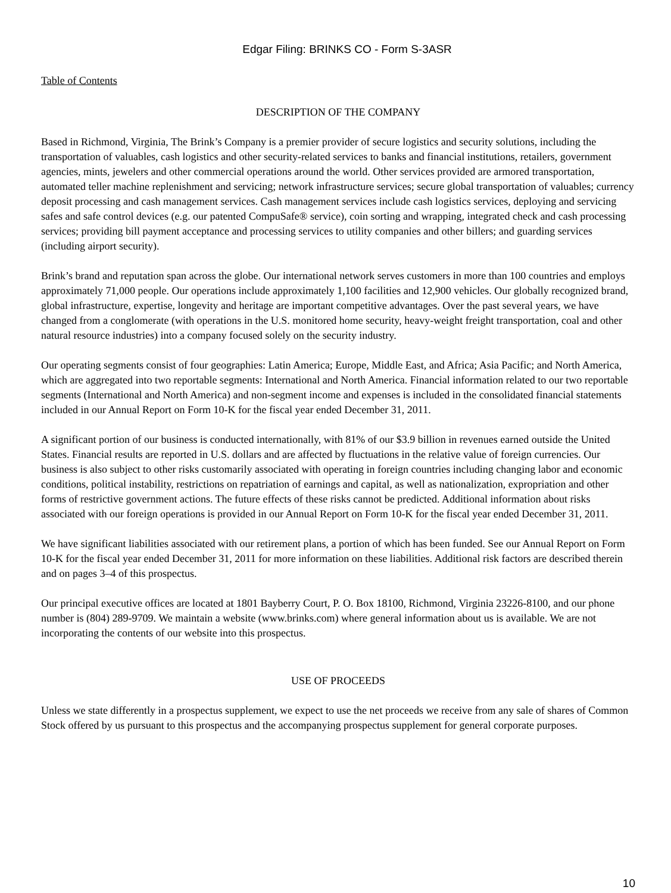Edgar Filing: BRINKS CO - Form S-3ASR
Table of Contents
DESCRIPTION OF THE COMPANY
Based in Richmond, Virginia, The Brink’s Company is a premier provider of secure logistics and security solutions, including the transportation of valuables, cash logistics and other security-related services to banks and financial institutions, retailers, government agencies, mints, jewelers and other commercial operations around the world. Other services provided are armored transportation, automated teller machine replenishment and servicing; network infrastructure services; secure global transportation of valuables; currency deposit processing and cash management services. Cash management services include cash logistics services, deploying and servicing safes and safe control devices (e.g. our patented CompuSafe® service), coin sorting and wrapping, integrated check and cash processing services; providing bill payment acceptance and processing services to utility companies and other billers; and guarding services (including airport security).
Brink’s brand and reputation span across the globe. Our international network serves customers in more than 100 countries and employs approximately 71,000 people. Our operations include approximately 1,100 facilities and 12,900 vehicles. Our globally recognized brand, global infrastructure, expertise, longevity and heritage are important competitive advantages. Over the past several years, we have changed from a conglomerate (with operations in the U.S. monitored home security, heavy-weight freight transportation, coal and other natural resource industries) into a company focused solely on the security industry.
Our operating segments consist of four geographies: Latin America; Europe, Middle East, and Africa; Asia Pacific; and North America, which are aggregated into two reportable segments: International and North America. Financial information related to our two reportable segments (International and North America) and non-segment income and expenses is included in the consolidated financial statements included in our Annual Report on Form 10-K for the fiscal year ended December 31, 2011.
A significant portion of our business is conducted internationally, with 81% of our $3.9 billion in revenues earned outside the United States. Financial results are reported in U.S. dollars and are affected by fluctuations in the relative value of foreign currencies. Our business is also subject to other risks customarily associated with operating in foreign countries including changing labor and economic conditions, political instability, restrictions on repatriation of earnings and capital, as well as nationalization, expropriation and other forms of restrictive government actions. The future effects of these risks cannot be predicted. Additional information about risks associated with our foreign operations is provided in our Annual Report on Form 10-K for the fiscal year ended December 31, 2011.
We have significant liabilities associated with our retirement plans, a portion of which has been funded. See our Annual Report on Form 10-K for the fiscal year ended December 31, 2011 for more information on these liabilities. Additional risk factors are described therein and on pages 3–4 of this prospectus.
Our principal executive offices are located at 1801 Bayberry Court, P. O. Box 18100, Richmond, Virginia 23226-8100, and our phone number is (804) 289-9709. We maintain a website (www.brinks.com) where general information about us is available. We are not incorporating the contents of our website into this prospectus.
USE OF PROCEEDS
Unless we state differently in a prospectus supplement, we expect to use the net proceeds we receive from any sale of shares of Common Stock offered by us pursuant to this prospectus and the accompanying prospectus supplement for general corporate purposes.
10